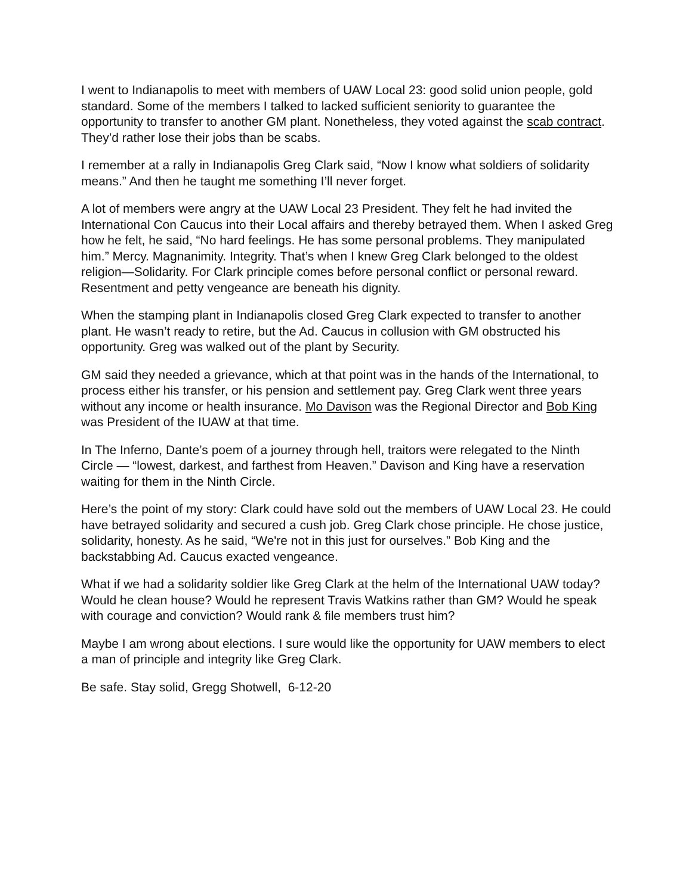I went to Indianapolis to meet with members of UAW Local 23: good solid union people, gold standard. Some of the members I talked to lacked sufficient seniority to guarantee the opportunity to transfer to another GM plant. Nonetheless, they voted against the scab contract. They’d rather lose their jobs than be scabs.
I remember at a rally in Indianapolis Greg Clark said, “Now I know what soldiers of solidarity means.” And then he taught me something I’ll never forget.
A lot of members were angry at the UAW Local 23 President. They felt he had invited the International Con Caucus into their Local affairs and thereby betrayed them. When I asked Greg how he felt, he said, “No hard feelings. He has some personal problems. They manipulated him.” Mercy. Magnanimity. Integrity. That’s when I knew Greg Clark belonged to the oldest religion—Solidarity. For Clark principle comes before personal conflict or personal reward. Resentment and petty vengeance are beneath his dignity.
When the stamping plant in Indianapolis closed Greg Clark expected to transfer to another plant. He wasn’t ready to retire, but the Ad. Caucus in collusion with GM obstructed his opportunity. Greg was walked out of the plant by Security.
GM said they needed a grievance, which at that point was in the hands of the International, to process either his transfer, or his pension and settlement pay. Greg Clark went three years without any income or health insurance. Mo Davison was the Regional Director and Bob King was President of the IUAW at that time.
In The Inferno, Dante’s poem of a journey through hell, traitors were relegated to the Ninth Circle — “lowest, darkest, and farthest from Heaven.” Davison and King have a reservation waiting for them in the Ninth Circle.
Here’s the point of my story: Clark could have sold out the members of UAW Local 23. He could have betrayed solidarity and secured a cush job. Greg Clark chose principle. He chose justice, solidarity, honesty. As he said, “We're not in this just for ourselves.” Bob King and the backstabbing Ad. Caucus exacted vengeance.
What if we had a solidarity soldier like Greg Clark at the helm of the International UAW today? Would he clean house? Would he represent Travis Watkins rather than GM? Would he speak with courage and conviction? Would rank & file members trust him?
Maybe I am wrong about elections. I sure would like the opportunity for UAW members to elect a man of principle and integrity like Greg Clark.
Be safe. Stay solid, Gregg Shotwell, 6-12-20